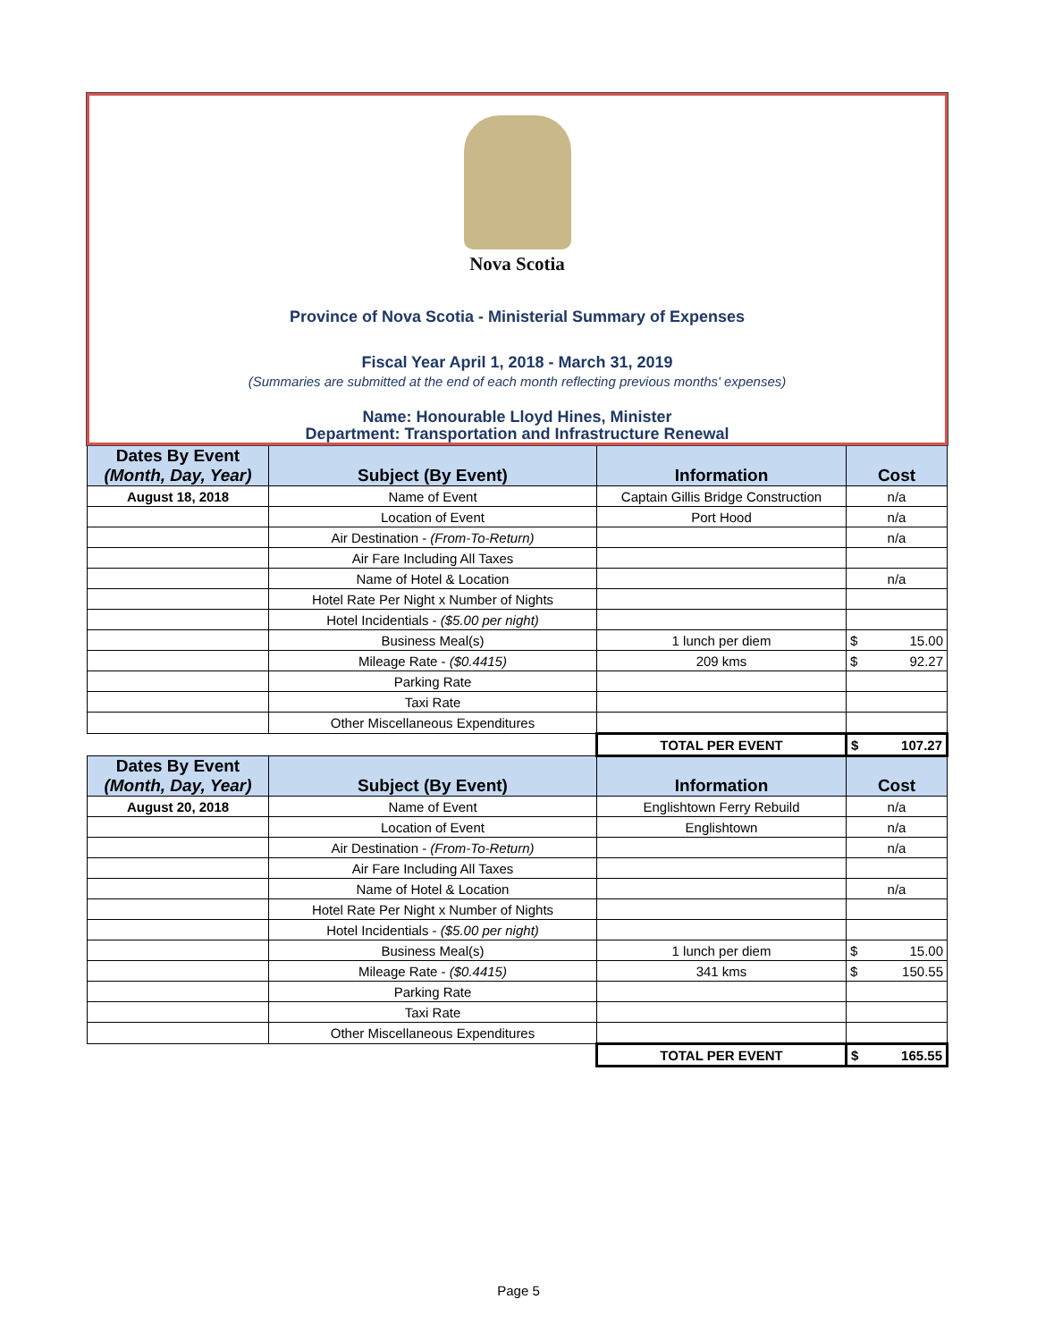Nova Scotia
Province of Nova Scotia - Ministerial Summary of Expenses
Fiscal Year April 1, 2018 - March 31, 2019
(Summaries are submitted at the end of each month reflecting previous months' expenses)
Name: Honourable Lloyd Hines, Minister
Department: Transportation and Infrastructure Renewal
| Dates By Event (Month, Day, Year) | Subject (By Event) | Information | Cost |
| --- | --- | --- | --- |
| August 18, 2018 | Name of Event | Captain Gillis Bridge Construction | n/a |
| | Location of Event | Port Hood | n/a |
| | Air Destination - (From-To-Return) | | n/a |
| | Air Fare Including All Taxes | | |
| | Name of Hotel & Location | | n/a |
| | Hotel Rate Per Night x Number of Nights | | |
| | Hotel Incidentials - ($5.00 per night) | | |
| | Business Meal(s) | 1 lunch per diem | $ 15.00 |
| | Mileage Rate - ($0.4415) | 209 kms | $ 92.27 |
| | Parking Rate | | |
| | Taxi Rate | | |
| | Other Miscellaneous Expenditures | | |
| | | TOTAL PER EVENT | $ 107.27 |
| Dates By Event (Month, Day, Year) | Subject (By Event) | Information | Cost |
| August 20, 2018 | Name of Event | Englishtown Ferry Rebuild | n/a |
| | Location of Event | Englishtown | n/a |
| | Air Destination - (From-To-Return) | | n/a |
| | Air Fare Including All Taxes | | |
| | Name of Hotel & Location | | n/a |
| | Hotel Rate Per Night x Number of Nights | | |
| | Hotel Incidentials - ($5.00 per night) | | |
| | Business Meal(s) | 1 lunch per diem | $ 15.00 |
| | Mileage Rate - ($0.4415) | 341 kms | $ 150.55 |
| | Parking Rate | | |
| | Taxi Rate | | |
| | Other Miscellaneous Expenditures | | |
| | | TOTAL PER EVENT | $ 165.55 |
Page 5